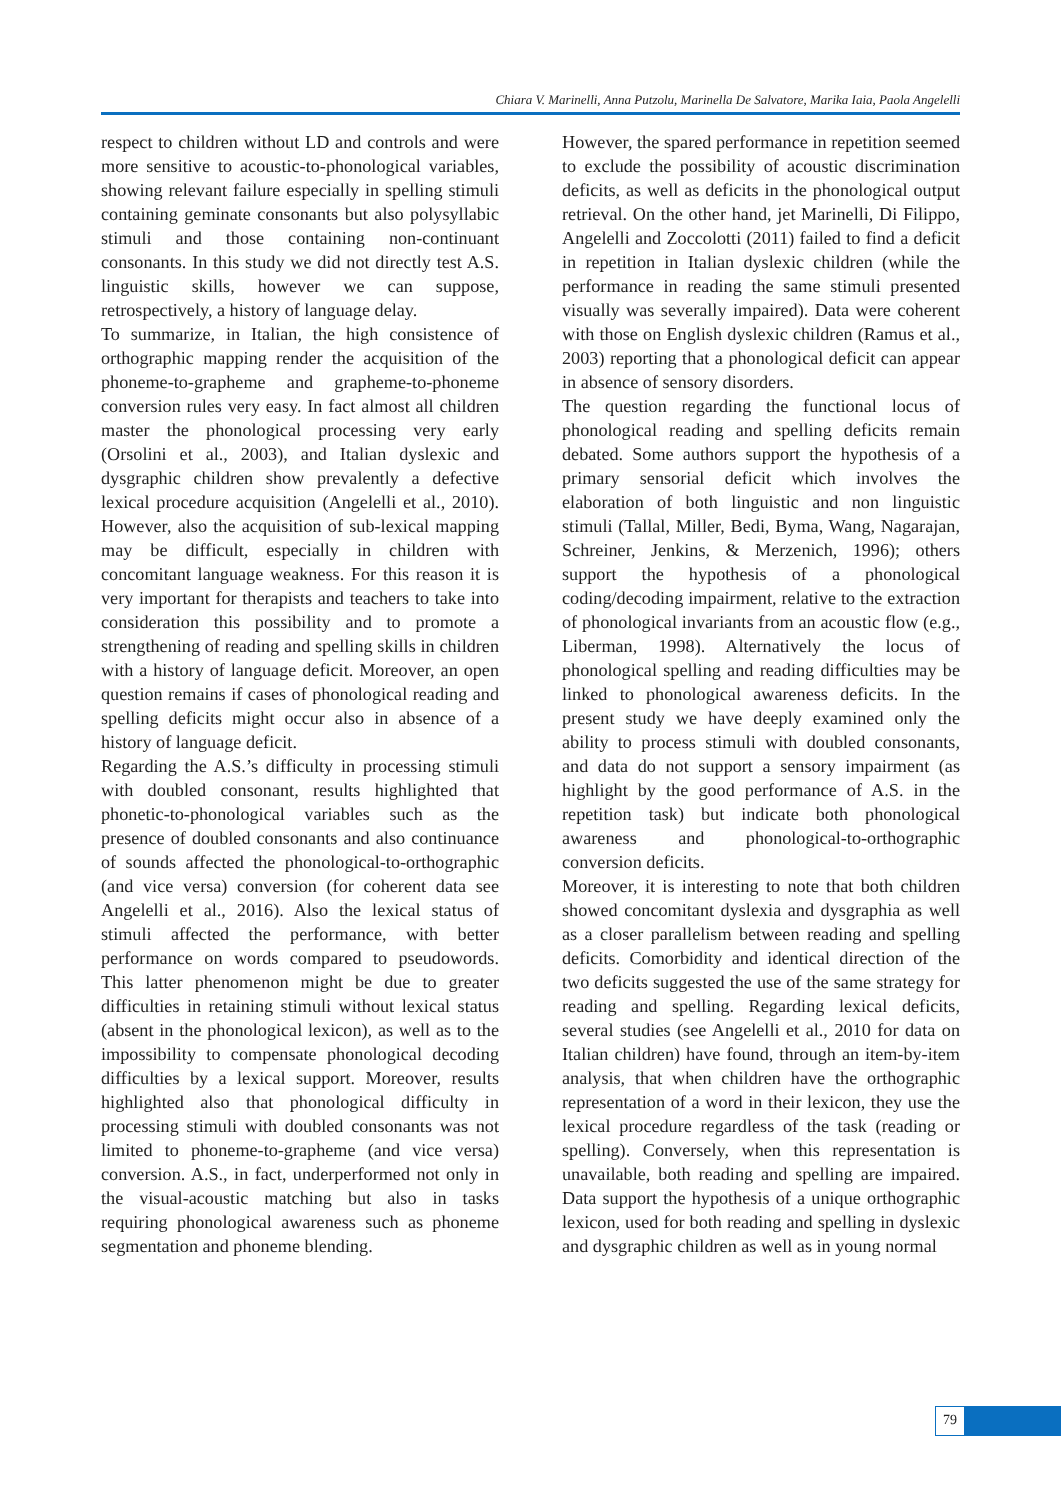Chiara V. Marinelli, Anna Putzolu, Marinella De Salvatore, Marika Iaia, Paola Angelelli
respect to children without LD and controls and were more sensitive to acoustic-to-phonological variables, showing relevant failure especially in spelling stimuli containing geminate consonants but also polysyllabic stimuli and those containing non-continuant consonants. In this study we did not directly test A.S. linguistic skills, however we can suppose, retrospectively, a history of language delay.
To summarize, in Italian, the high consistence of orthographic mapping render the acquisition of the phoneme-to-grapheme and grapheme-to-phoneme conversion rules very easy. In fact almost all children master the phonological processing very early (Orsolini et al., 2003), and Italian dyslexic and dysgraphic children show prevalently a defective lexical procedure acquisition (Angelelli et al., 2010). However, also the acquisition of sub-lexical mapping may be difficult, especially in children with concomitant language weakness. For this reason it is very important for therapists and teachers to take into consideration this possibility and to promote a strengthening of reading and spelling skills in children with a history of language deficit. Moreover, an open question remains if cases of phonological reading and spelling deficits might occur also in absence of a history of language deficit.
Regarding the A.S.’s difficulty in processing stimuli with doubled consonant, results highlighted that phonetic-to-phonological variables such as the presence of doubled consonants and also continuance of sounds affected the phonological-to-orthographic (and vice versa) conversion (for coherent data see Angelelli et al., 2016). Also the lexical status of stimuli affected the performance, with better performance on words compared to pseudowords. This latter phenomenon might be due to greater difficulties in retaining stimuli without lexical status (absent in the phonological lexicon), as well as to the impossibility to compensate phonological decoding difficulties by a lexical support. Moreover, results highlighted also that phonological difficulty in processing stimuli with doubled consonants was not limited to phoneme-to-grapheme (and vice versa) conversion. A.S., in fact, underperformed not only in the visual-acoustic matching but also in tasks requiring phonological awareness such as phoneme segmentation and phoneme blending.
However, the spared performance in repetition seemed to exclude the possibility of acoustic discrimination deficits, as well as deficits in the phonological output retrieval. On the other hand, jet Marinelli, Di Filippo, Angelelli and Zoccolotti (2011) failed to find a deficit in repetition in Italian dyslexic children (while the performance in reading the same stimuli presented visually was severally impaired). Data were coherent with those on English dyslexic children (Ramus et al., 2003) reporting that a phonological deficit can appear in absence of sensory disorders.
The question regarding the functional locus of phonological reading and spelling deficits remain debated. Some authors support the hypothesis of a primary sensorial deficit which involves the elaboration of both linguistic and non linguistic stimuli (Tallal, Miller, Bedi, Byma, Wang, Nagarajan, Schreiner, Jenkins, & Merzenich, 1996); others support the hypothesis of a phonological coding/decoding impairment, relative to the extraction of phonological invariants from an acoustic flow (e.g., Liberman, 1998). Alternatively the locus of phonological spelling and reading difficulties may be linked to phonological awareness deficits. In the present study we have deeply examined only the ability to process stimuli with doubled consonants, and data do not support a sensory impairment (as highlight by the good performance of A.S. in the repetition task) but indicate both phonological awareness and phonological-to-orthographic conversion deficits.
Moreover, it is interesting to note that both children showed concomitant dyslexia and dysgraphia as well as a closer parallelism between reading and spelling deficits. Comorbidity and identical direction of the two deficits suggested the use of the same strategy for reading and spelling. Regarding lexical deficits, several studies (see Angelelli et al., 2010 for data on Italian children) have found, through an item-by-item analysis, that when children have the orthographic representation of a word in their lexicon, they use the lexical procedure regardless of the task (reading or spelling). Conversely, when this representation is unavailable, both reading and spelling are impaired. Data support the hypothesis of a unique orthographic lexicon, used for both reading and spelling in dyslexic and dysgraphic children as well as in young normal
79